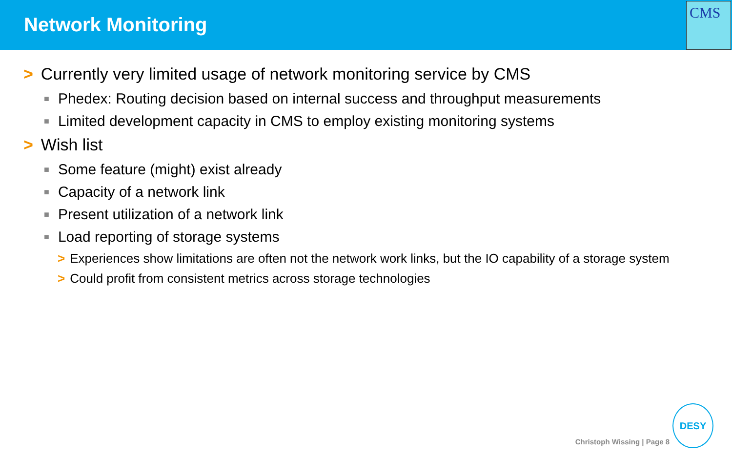Network Monitoring
CMS
> Currently very limited usage of network monitoring service by CMS
■ Phedex: Routing decision based on internal success and throughput measurements
■ Limited development capacity in CMS to employ existing monitoring systems
> Wish list
■ Some feature (might) exist already
■ Capacity of a network link
■ Present utilization of a network link
■ Load reporting of storage systems
> Experiences show limitations are often not the network work links, but the IO capability of a storage system
> Could profit from consistent metrics across storage technologies
Christoph Wissing | Page 8
DESY